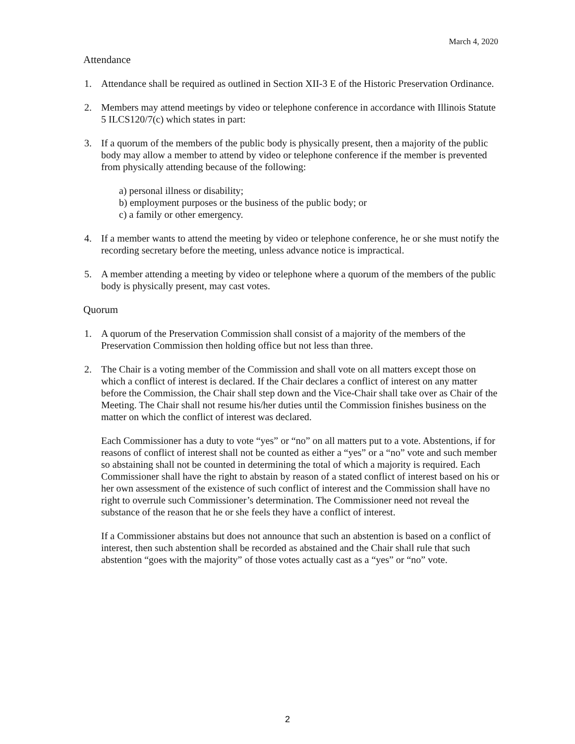March 4, 2020
Attendance
1. Attendance shall be required as outlined in Section XII-3 E of the Historic Preservation Ordinance.
2. Members may attend meetings by video or telephone conference in accordance with Illinois Statute 5 ILCS120/7(c) which states in part:
3. If a quorum of the members of the public body is physically present, then a majority of the public body may allow a member to attend by video or telephone conference if the member is prevented from physically attending because of the following:
a) personal illness or disability;
b) employment purposes or the business of the public body; or
c) a family or other emergency.
4. If a member wants to attend the meeting by video or telephone conference, he or she must notify the recording secretary before the meeting, unless advance notice is impractical.
5. A member attending a meeting by video or telephone where a quorum of the members of the public body is physically present, may cast votes.
Quorum
1. A quorum of the Preservation Commission shall consist of a majority of the members of the Preservation Commission then holding office but not less than three.
2. The Chair is a voting member of the Commission and shall vote on all matters except those on which a conflict of interest is declared. If the Chair declares a conflict of interest on any matter before the Commission, the Chair shall step down and the Vice-Chair shall take over as Chair of the Meeting. The Chair shall not resume his/her duties until the Commission finishes business on the matter on which the conflict of interest was declared.
Each Commissioner has a duty to vote “yes” or “no” on all matters put to a vote. Abstentions, if for reasons of conflict of interest shall not be counted as either a “yes” or a “no” vote and such member so abstaining shall not be counted in determining the total of which a majority is required. Each Commissioner shall have the right to abstain by reason of a stated conflict of interest based on his or her own assessment of the existence of such conflict of interest and the Commission shall have no right to overrule such Commissioner’s determination. The Commissioner need not reveal the substance of the reason that he or she feels they have a conflict of interest.
If a Commissioner abstains but does not announce that such an abstention is based on a conflict of interest, then such abstention shall be recorded as abstained and the Chair shall rule that such abstention “goes with the majority” of those votes actually cast as a “yes” or “no” vote.
2